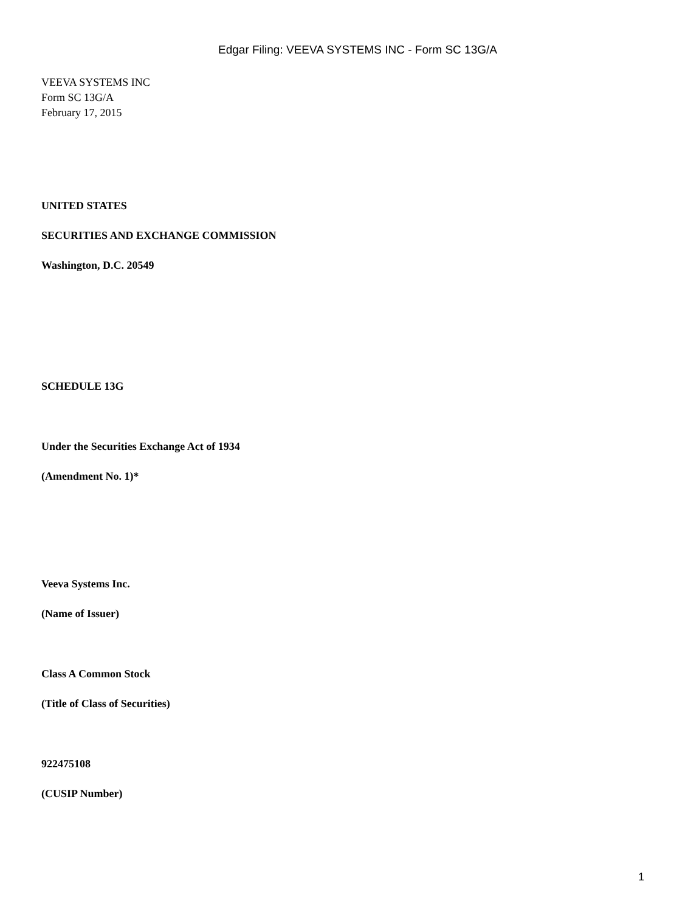Edgar Filing: VEEVA SYSTEMS INC - Form SC 13G/A
VEEVA SYSTEMS INC
Form SC 13G/A
February 17, 2015
UNITED STATES
SECURITIES AND EXCHANGE COMMISSION
Washington, D.C. 20549
SCHEDULE 13G
Under the Securities Exchange Act of 1934
(Amendment No. 1)*
Veeva Systems Inc.
(Name of Issuer)
Class A Common Stock
(Title of Class of Securities)
922475108
(CUSIP Number)
1